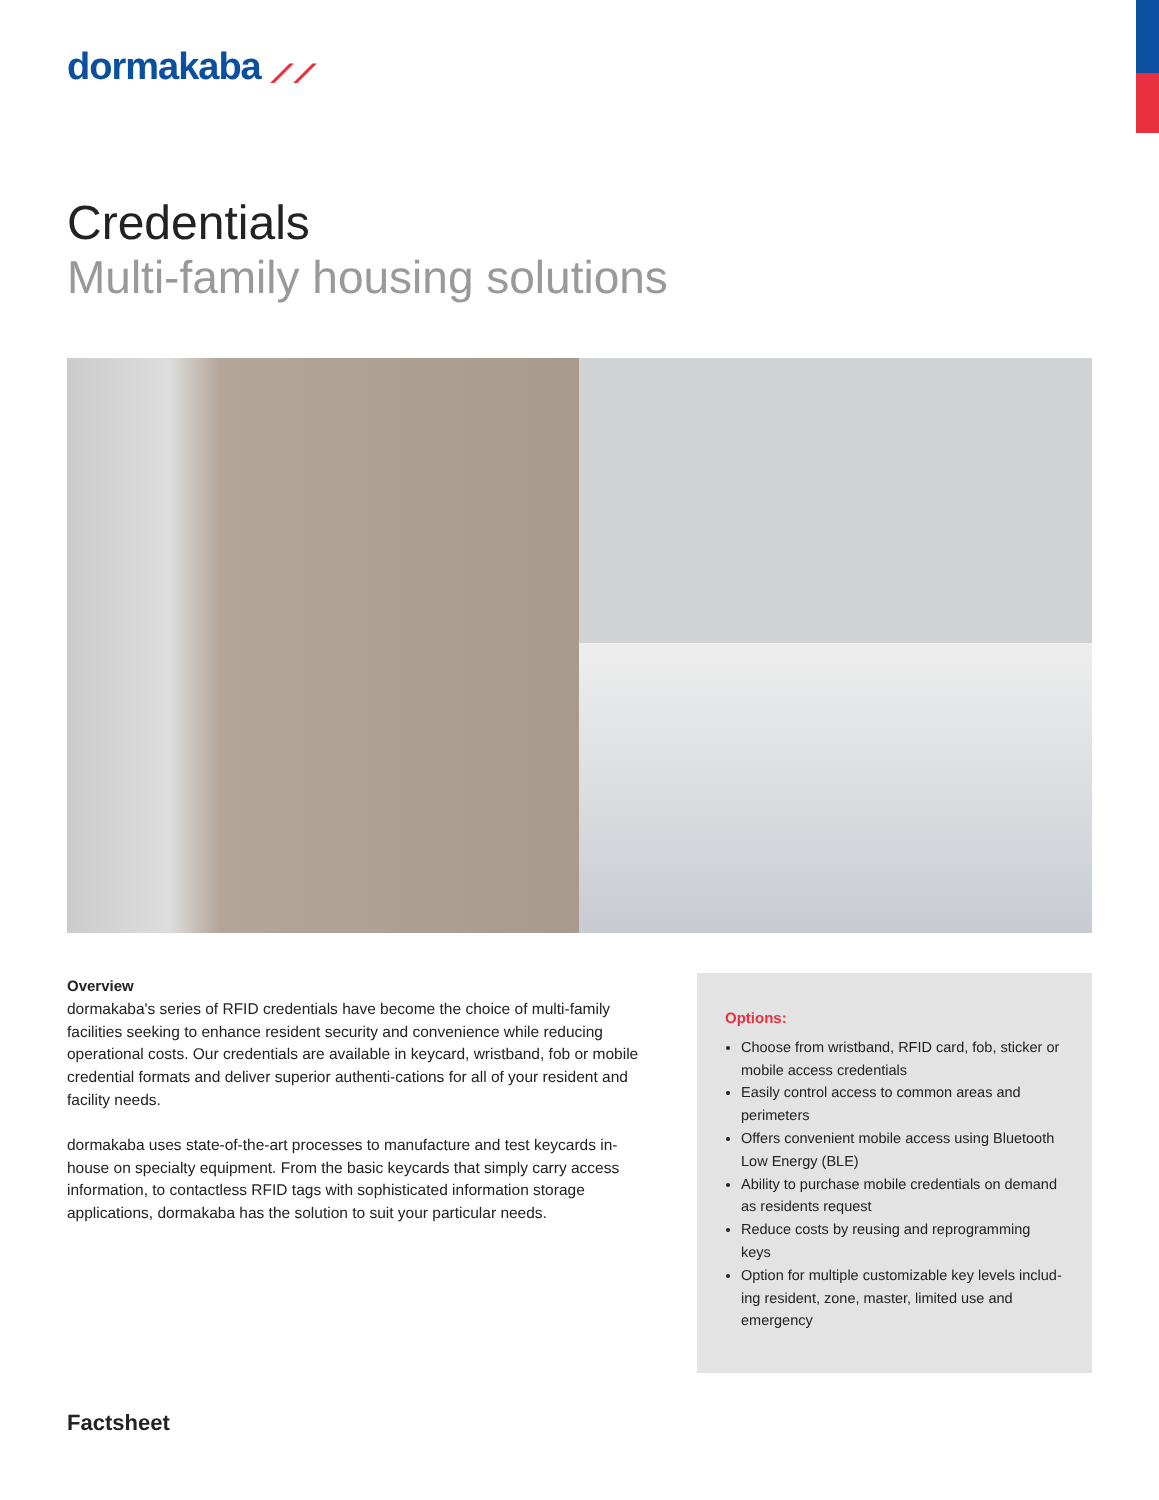dormakaba ⟋⟋
Credentials
Multi-family housing solutions
Overview
dormakaba's series of RFID credentials have become the choice of multi-family facilities seeking to enhance resident security and convenience while reducing operational costs. Our credentials are available in keycard, wristband, fob or mobile credential formats and deliver superior authenti-cations for all of your resident and facility needs.
dormakaba uses state-of-the-art processes to manufacture and test keycards in-house on specialty equipment. From the basic keycards that simply carry access information, to contactless RFID tags with sophisticated information storage applications, dormakaba has the solution to suit your particular needs.
Options:
Choose from wristband, RFID card, fob, sticker or mobile access credentials
Easily control access to common areas and perimeters
Offers convenient mobile access using Bluetooth Low Energy (BLE)
Ability to purchase mobile credentials on demand as residents request
Reduce costs by reusing and reprogramming keys
Option for multiple customizable key levels includ-ing resident, zone, master, limited use and emergency
Factsheet